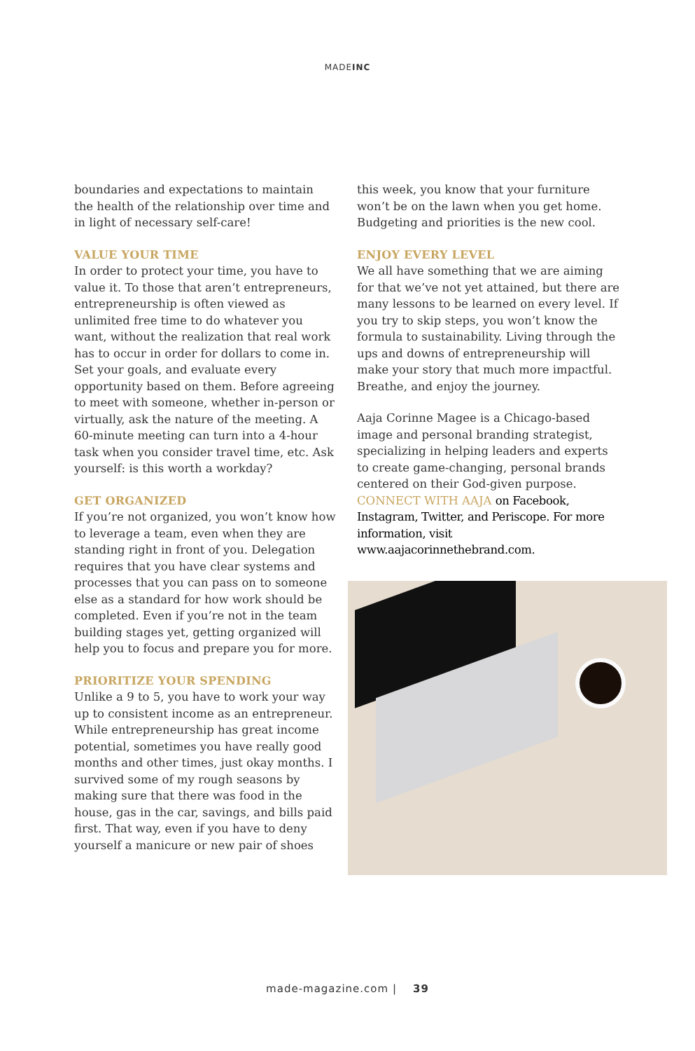MADEINC
boundaries and expectations to maintain the health of the relationship over time and in light of necessary self-care!
VALUE YOUR TIME
In order to protect your time, you have to value it. To those that aren’t entrepreneurs, entrepreneurship is often viewed as unlimited free time to do whatever you want, without the realization that real work has to occur in order for dollars to come in. Set your goals, and evaluate every opportunity based on them. Before agreeing to meet with someone, whether in-person or virtually, ask the nature of the meeting. A 60-minute meeting can turn into a 4-hour task when you consider travel time, etc. Ask yourself: is this worth a workday?
GET ORGANIZED
If you’re not organized, you won’t know how to leverage a team, even when they are standing right in front of you. Delegation requires that you have clear systems and processes that you can pass on to someone else as a standard for how work should be completed. Even if you’re not in the team building stages yet, getting organized will help you to focus and prepare you for more.
PRIORITIZE YOUR SPENDING
Unlike a 9 to 5, you have to work your way up to consistent income as an entrepreneur. While entrepreneurship has great income potential, sometimes you have really good months and other times, just okay months. I survived some of my rough seasons by making sure that there was food in the house, gas in the car, savings, and bills paid first. That way, even if you have to deny yourself a manicure or new pair of shoes
this week, you know that your furniture won’t be on the lawn when you get home. Budgeting and priorities is the new cool.
ENJOY EVERY LEVEL
We all have something that we are aiming for that we’ve not yet attained, but there are many lessons to be learned on every level. If you try to skip steps, you won’t know the formula to sustainability. Living through the ups and downs of entrepreneurship will make your story that much more impactful. Breathe, and enjoy the journey.
Aaja Corinne Magee is a Chicago-based image and personal branding strategist, specializing in helping leaders and experts to create game-changing, personal brands centered on their God-given purpose. CONNECT WITH AAJA on Facebook, Instagram, Twitter, and Periscope. For more information, visit www.aajacorinnethebrand.com.
made-magazine.com | 39